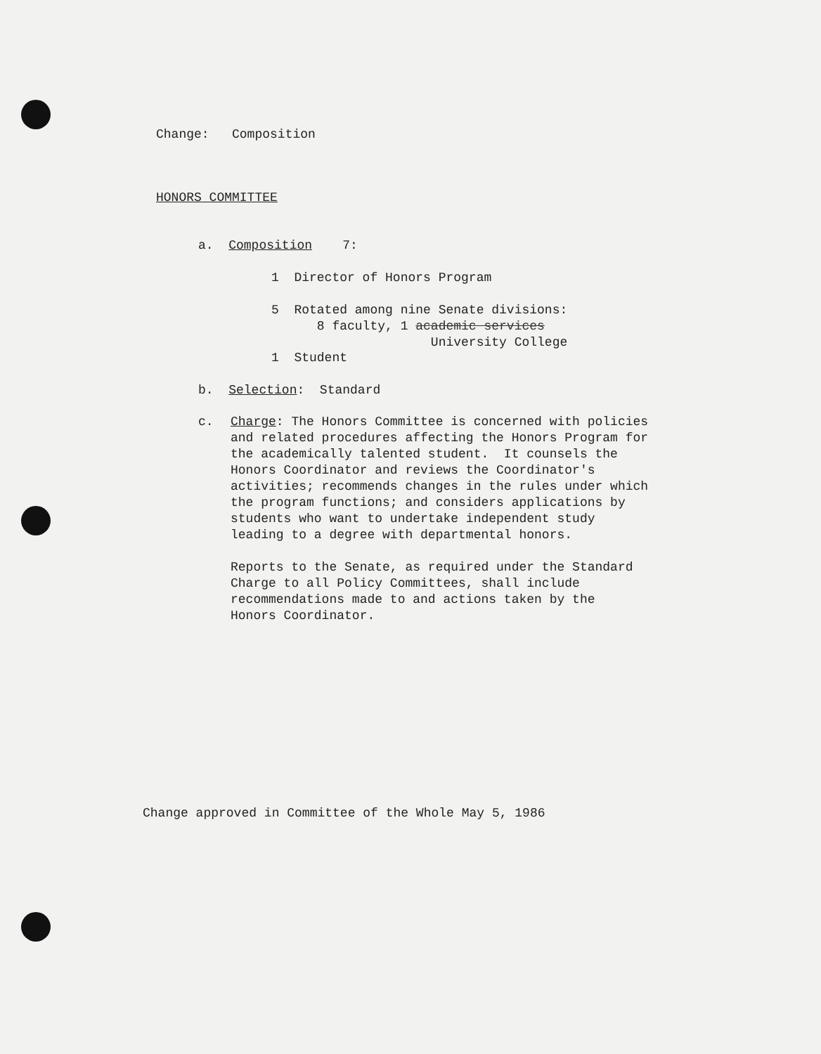Change: Composition
HONORS COMMITTEE
a. Composition 7:
1 Director of Honors Program
5 Rotated among nine Senate divisions:
8 faculty, 1 academic services
University College
1 Student
b. Selection: Standard
c.
Charge: The Honors Committee is concerned with policies
and related procedures affecting the Honors Program for
the academically talented student. It counsels the
Honors Coordinator and reviews the Coordinator's
activities; recommends changes in the rules under which
the program functions; and considers applications by
students who want to undertake independent study
leading to a degree with departmental honors.
Reports to the Senate, as required under the Standard
Charge to all Policy Committees, shall include
recommendations made to and actions taken by the
Honors Coordinator.
Change approved in Committee of the Whole May 5, 1986